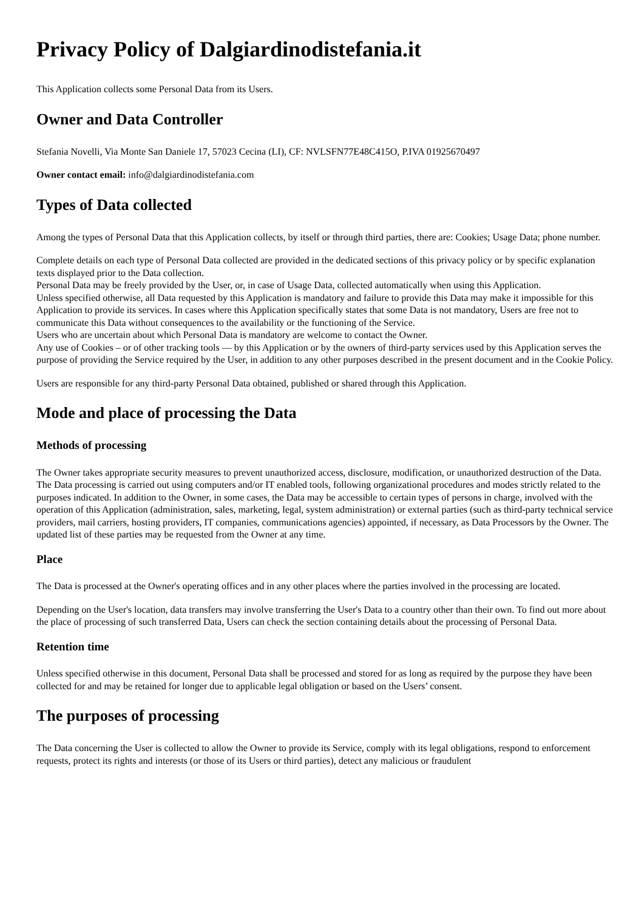Privacy Policy of Dalgiardinodistefania.it
This Application collects some Personal Data from its Users.
Owner and Data Controller
Stefania Novelli, Via Monte San Daniele 17, 57023 Cecina (LI), CF: NVLSFN77E48C415O, P.IVA 01925670497
Owner contact email: info@dalgiardinodistefania.com
Types of Data collected
Among the types of Personal Data that this Application collects, by itself or through third parties, there are: Cookies; Usage Data; phone number.
Complete details on each type of Personal Data collected are provided in the dedicated sections of this privacy policy or by specific explanation texts displayed prior to the Data collection.
Personal Data may be freely provided by the User, or, in case of Usage Data, collected automatically when using this Application.
Unless specified otherwise, all Data requested by this Application is mandatory and failure to provide this Data may make it impossible for this Application to provide its services. In cases where this Application specifically states that some Data is not mandatory, Users are free not to communicate this Data without consequences to the availability or the functioning of the Service.
Users who are uncertain about which Personal Data is mandatory are welcome to contact the Owner.
Any use of Cookies – or of other tracking tools — by this Application or by the owners of third-party services used by this Application serves the purpose of providing the Service required by the User, in addition to any other purposes described in the present document and in the Cookie Policy.
Users are responsible for any third-party Personal Data obtained, published or shared through this Application.
Mode and place of processing the Data
Methods of processing
The Owner takes appropriate security measures to prevent unauthorized access, disclosure, modification, or unauthorized destruction of the Data.
The Data processing is carried out using computers and/or IT enabled tools, following organizational procedures and modes strictly related to the purposes indicated. In addition to the Owner, in some cases, the Data may be accessible to certain types of persons in charge, involved with the operation of this Application (administration, sales, marketing, legal, system administration) or external parties (such as third-party technical service providers, mail carriers, hosting providers, IT companies, communications agencies) appointed, if necessary, as Data Processors by the Owner. The updated list of these parties may be requested from the Owner at any time.
Place
The Data is processed at the Owner's operating offices and in any other places where the parties involved in the processing are located.
Depending on the User's location, data transfers may involve transferring the User's Data to a country other than their own. To find out more about the place of processing of such transferred Data, Users can check the section containing details about the processing of Personal Data.
Retention time
Unless specified otherwise in this document, Personal Data shall be processed and stored for as long as required by the purpose they have been collected for and may be retained for longer due to applicable legal obligation or based on the Users’ consent.
The purposes of processing
The Data concerning the User is collected to allow the Owner to provide its Service, comply with its legal obligations, respond to enforcement requests, protect its rights and interests (or those of its Users or third parties), detect any malicious or fraudulent